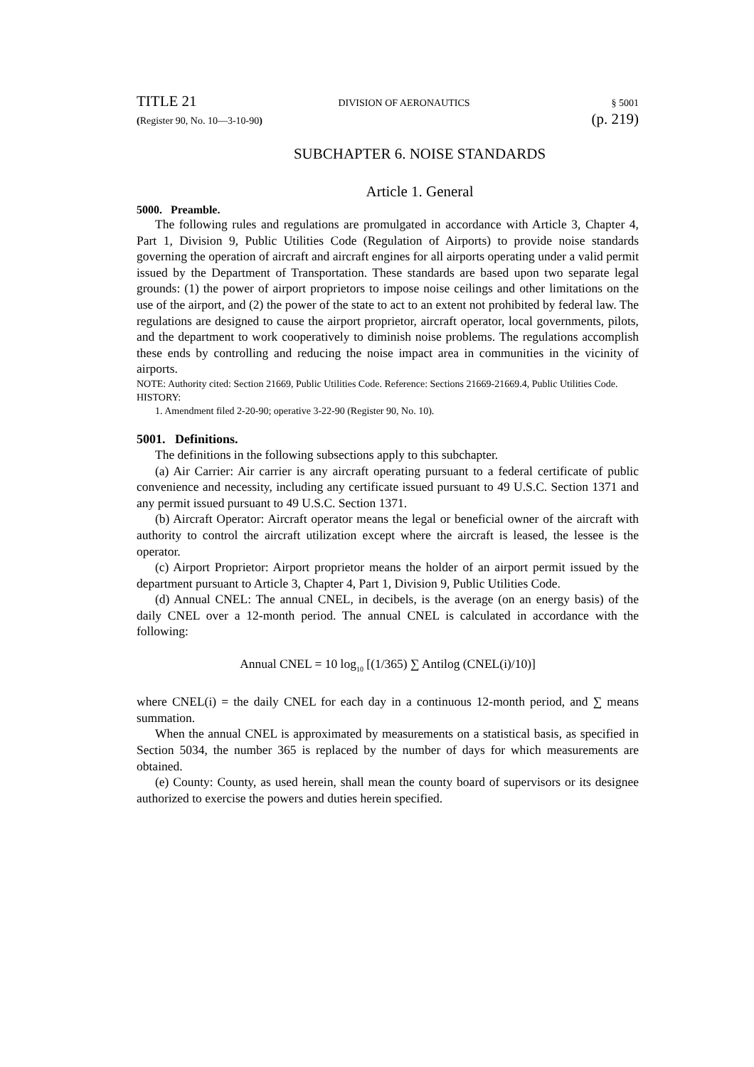TITLE 21 DIVISION OF AERONAUTICS § 5001
(Register 90, No. 10—3-10-90) (p. 219)
SUBCHAPTER 6. NOISE STANDARDS
Article 1. General
5000. Preamble.
The following rules and regulations are promulgated in accordance with Article 3, Chapter 4, Part 1, Division 9, Public Utilities Code (Regulation of Airports) to provide noise standards governing the operation of aircraft and aircraft engines for all airports operating under a valid permit issued by the Department of Transportation. These standards are based upon two separate legal grounds: (1) the power of airport proprietors to impose noise ceilings and other limitations on the use of the airport, and (2) the power of the state to act to an extent not prohibited by federal law. The regulations are designed to cause the airport proprietor, aircraft operator, local governments, pilots, and the department to work cooperatively to diminish noise problems. The regulations accomplish these ends by controlling and reducing the noise impact area in communities in the vicinity of airports.
NOTE: Authority cited: Section 21669, Public Utilities Code. Reference: Sections 21669-21669.4, Public Utilities Code.
HISTORY:
1. Amendment filed 2-20-90; operative 3-22-90 (Register 90, No. 10).
5001. Definitions.
The definitions in the following subsections apply to this subchapter.
(a) Air Carrier: Air carrier is any aircraft operating pursuant to a federal certificate of public convenience and necessity, including any certificate issued pursuant to 49 U.S.C. Section 1371 and any permit issued pursuant to 49 U.S.C. Section 1371.
(b) Aircraft Operator: Aircraft operator means the legal or beneficial owner of the aircraft with authority to control the aircraft utilization except where the aircraft is leased, the lessee is the operator.
(c) Airport Proprietor: Airport proprietor means the holder of an airport permit issued by the department pursuant to Article 3, Chapter 4, Part 1, Division 9, Public Utilities Code.
(d) Annual CNEL: The annual CNEL, in decibels, is the average (on an energy basis) of the daily CNEL over a 12-month period. The annual CNEL is calculated in accordance with the following:
Annual CNEL = 10 log<sub>10</sub> [(1/365) ∑ Antilog (CNEL(i)/10)]
where CNEL(i) = the daily CNEL for each day in a continuous 12-month period, and ∑ means summation.
When the annual CNEL is approximated by measurements on a statistical basis, as specified in Section 5034, the number 365 is replaced by the number of days for which measurements are obtained.
(e) County: County, as used herein, shall mean the county board of supervisors or its designee authorized to exercise the powers and duties herein specified.